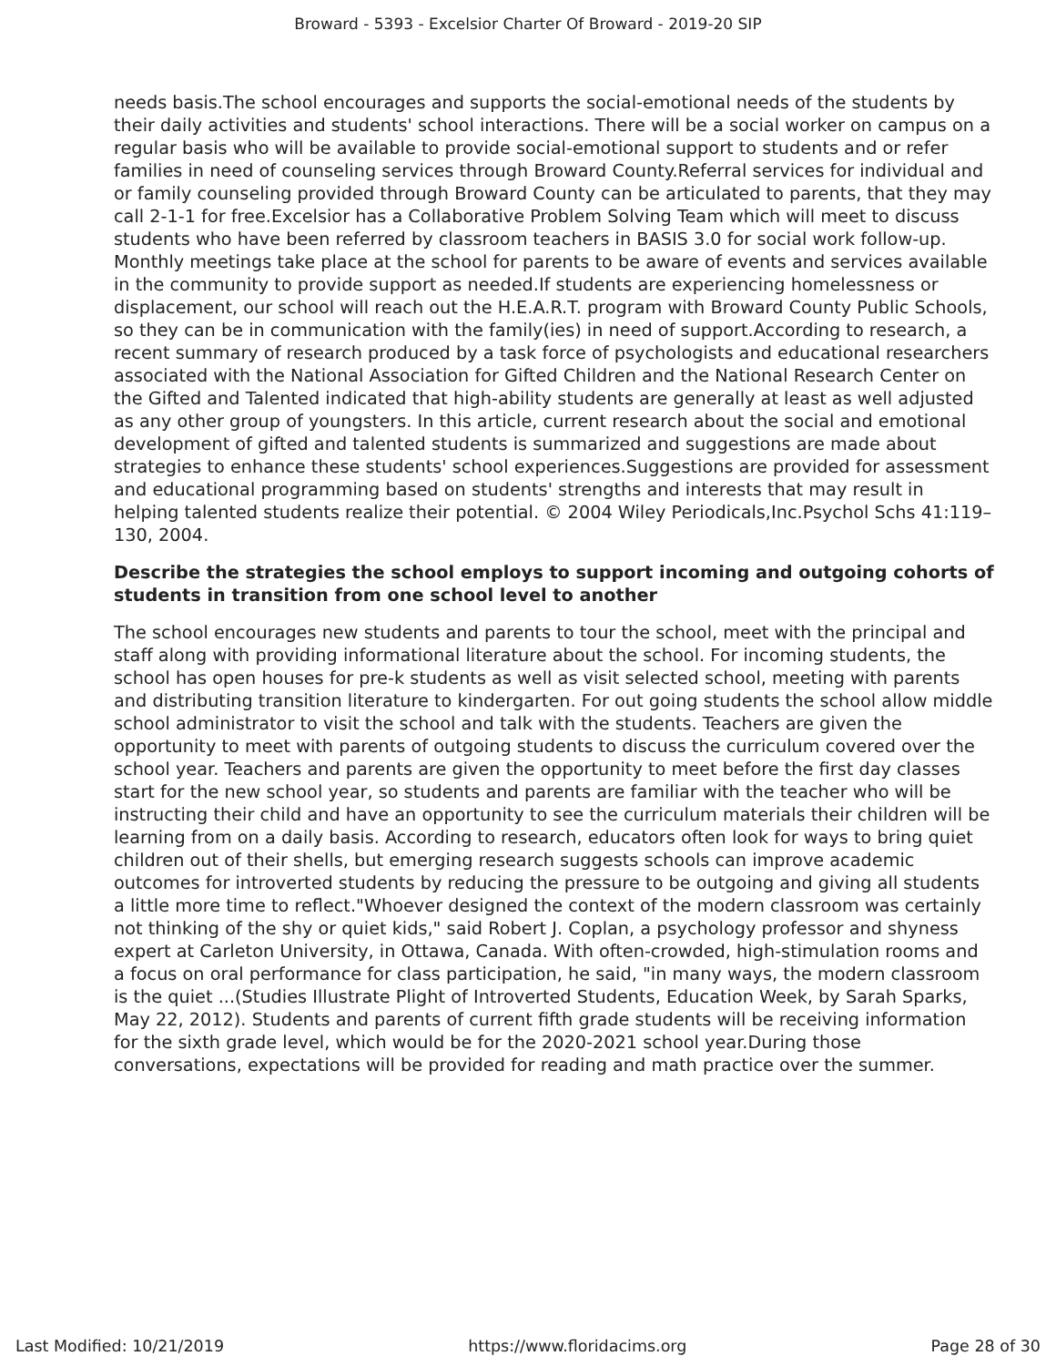Broward - 5393 - Excelsior Charter Of Broward - 2019-20 SIP
needs basis.The school encourages and supports the social-emotional needs of the students by their daily activities and students' school interactions. There will be a social worker on campus on a regular basis who will be available to provide social-emotional support to students and or refer families in need of counseling services through Broward County.Referral services for individual and or family counseling provided through Broward County can be articulated to parents, that they may call 2-1-1 for free.Excelsior has a Collaborative Problem Solving Team which will meet to discuss students who have been referred by classroom teachers in BASIS 3.0 for social work follow-up. Monthly meetings take place at the school for parents to be aware of events and services available in the community to provide support as needed.If students are experiencing homelessness or displacement, our school will reach out the H.E.A.R.T. program with Broward County Public Schools, so they can be in communication with the family(ies) in need of support.According to research, a recent summary of research produced by a task force of psychologists and educational researchers associated with the National Association for Gifted Children and the National Research Center on the Gifted and Talented indicated that high-ability students are generally at least as well adjusted as any other group of youngsters. In this article, current research about the social and emotional development of gifted and talented students is summarized and suggestions are made about strategies to enhance these students' school experiences.Suggestions are provided for assessment and educational programming based on students' strengths and interests that may result in helping talented students realize their potential. © 2004 Wiley Periodicals,Inc.Psychol Schs 41:119–130, 2004.
Describe the strategies the school employs to support incoming and outgoing cohorts of students in transition from one school level to another
The school encourages new students and parents to tour the school, meet with the principal and staff along with providing informational literature about the school. For incoming students, the school has open houses for pre-k students as well as visit selected school, meeting with parents and distributing transition literature to kindergarten. For out going students the school allow middle school administrator to visit the school and talk with the students. Teachers are given the opportunity to meet with parents of outgoing students to discuss the curriculum covered over the school year. Teachers and parents are given the opportunity to meet before the first day classes start for the new school year, so students and parents are familiar with the teacher who will be instructing their child and have an opportunity to see the curriculum materials their children will be learning from on a daily basis. According to research, educators often look for ways to bring quiet children out of their shells, but emerging research suggests schools can improve academic outcomes for introverted students by reducing the pressure to be outgoing and giving all students a little more time to reflect."Whoever designed the context of the modern classroom was certainly not thinking of the shy or quiet kids," said Robert J. Coplan, a psychology professor and shyness expert at Carleton University, in Ottawa, Canada. With often-crowded, high-stimulation rooms and a focus on oral performance for class participation, he said, "in many ways, the modern classroom is the quiet ...(Studies Illustrate Plight of Introverted Students, Education Week, by Sarah Sparks, May 22, 2012). Students and parents of current fifth grade students will be receiving information for the sixth grade level, which would be for the 2020-2021 school year.During those conversations, expectations will be provided for reading and math practice over the summer.
Last Modified: 10/21/2019 https://www.floridacims.org Page 28 of 30